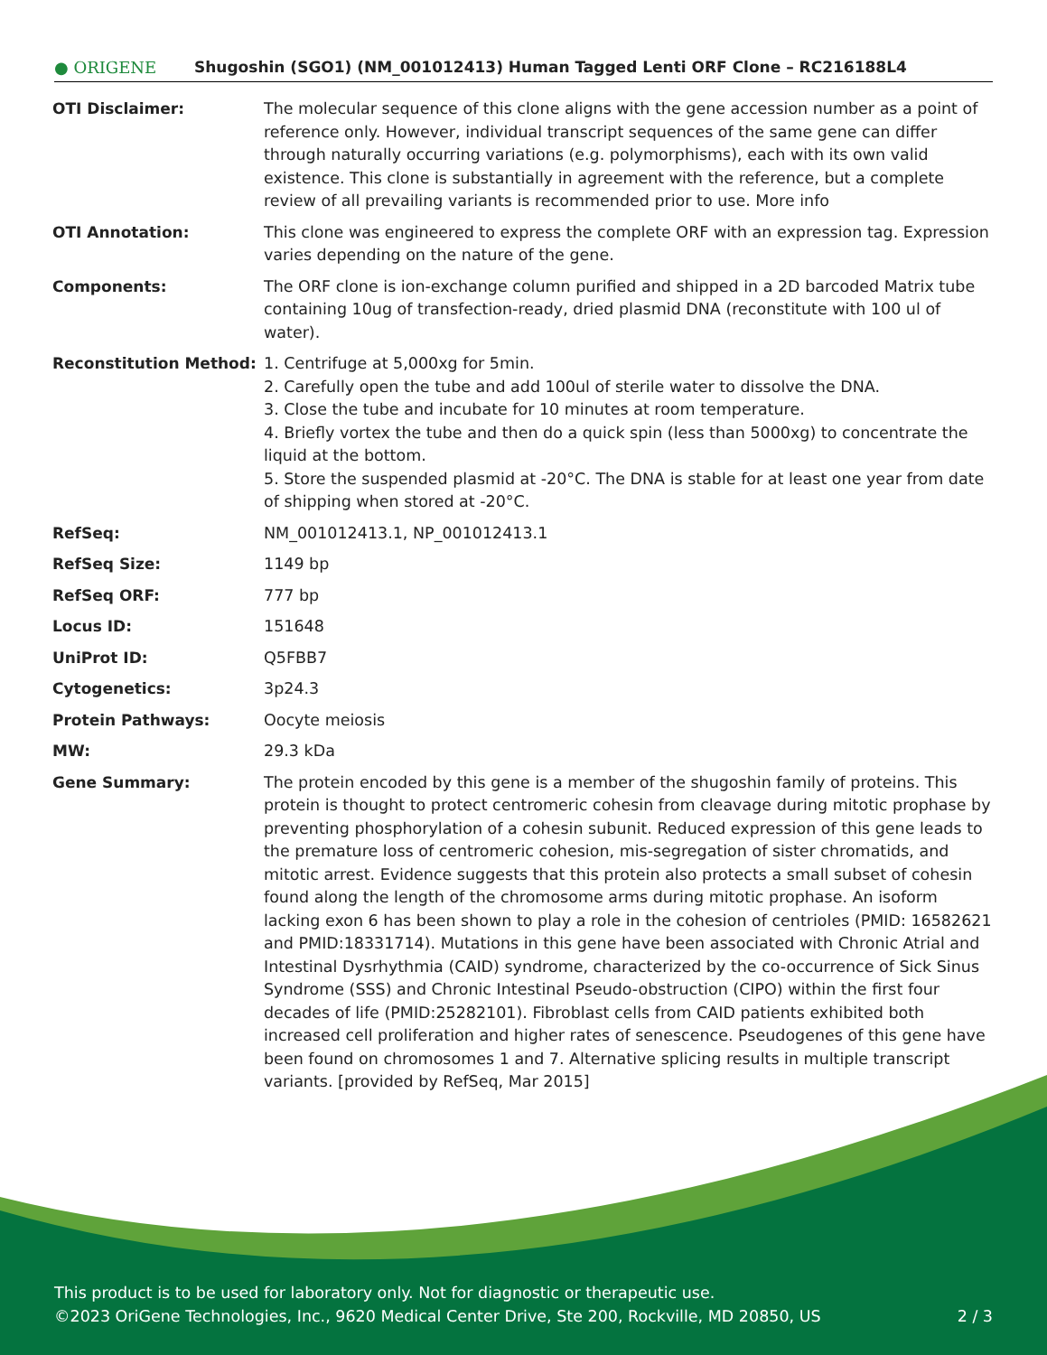● ORIGENE
Shugoshin (SGO1) (NM_001012413) Human Tagged Lenti ORF Clone – RC216188L4
| OTI Disclaimer: | The molecular sequence of this clone aligns with the gene accession number as a point of reference only. However, individual transcript sequences of the same gene can differ through naturally occurring variations (e.g. polymorphisms), each with its own valid existence. This clone is substantially in agreement with the reference, but a complete review of all prevailing variants is recommended prior to use. More info |
| OTI Annotation: | This clone was engineered to express the complete ORF with an expression tag. Expression varies depending on the nature of the gene. |
| Components: | The ORF clone is ion-exchange column purified and shipped in a 2D barcoded Matrix tube containing 10ug of transfection-ready, dried plasmid DNA (reconstitute with 100 ul of water). |
| Reconstitution Method: | 1. Centrifuge at 5,000xg for 5min. 2. Carefully open the tube and add 100ul of sterile water to dissolve the DNA. 3. Close the tube and incubate for 10 minutes at room temperature. 4. Briefly vortex the tube and then do a quick spin (less than 5000xg) to concentrate the liquid at the bottom. 5. Store the suspended plasmid at -20°C. The DNA is stable for at least one year from date of shipping when stored at -20°C. |
| RefSeq: | NM_001012413.1 , NP_001012413.1 |
| RefSeq Size: | 1149 bp |
| RefSeq ORF: | 777 bp |
| Locus ID: | 151648 |
| UniProt ID: | Q5FBB7 |
| Cytogenetics: | 3p24.3 |
| Protein Pathways: | Oocyte meiosis |
| MW: | 29.3 kDa |
| Gene Summary: | The protein encoded by this gene is a member of the shugoshin family of proteins. This protein is thought to protect centromeric cohesin from cleavage during mitotic prophase by preventing phosphorylation of a cohesin subunit. Reduced expression of this gene leads to the premature loss of centromeric cohesion, mis-segregation of sister chromatids, and mitotic arrest. Evidence suggests that this protein also protects a small subset of cohesin found along the length of the chromosome arms during mitotic prophase. An isoform lacking exon 6 has been shown to play a role in the cohesion of centrioles (PMID: 16582621 and PMID:18331714). Mutations in this gene have been associated with Chronic Atrial and Intestinal Dysrhythmia (CAID) syndrome, characterized by the co-occurrence of Sick Sinus Syndrome (SSS) and Chronic Intestinal Pseudo-obstruction (CIPO) within the first four decades of life (PMID:25282101). Fibroblast cells from CAID patients exhibited both increased cell proliferation and higher rates of senescence. Pseudogenes of this gene have been found on chromosomes 1 and 7. Alternative splicing results in multiple transcript variants. [provided by RefSeq, Mar 2015] |
This product is to be used for laboratory only. Not for diagnostic or therapeutic use.
©2023 OriGene Technologies, Inc., 9620 Medical Center Drive, Ste 200, Rockville, MD 20850, US 2 / 3